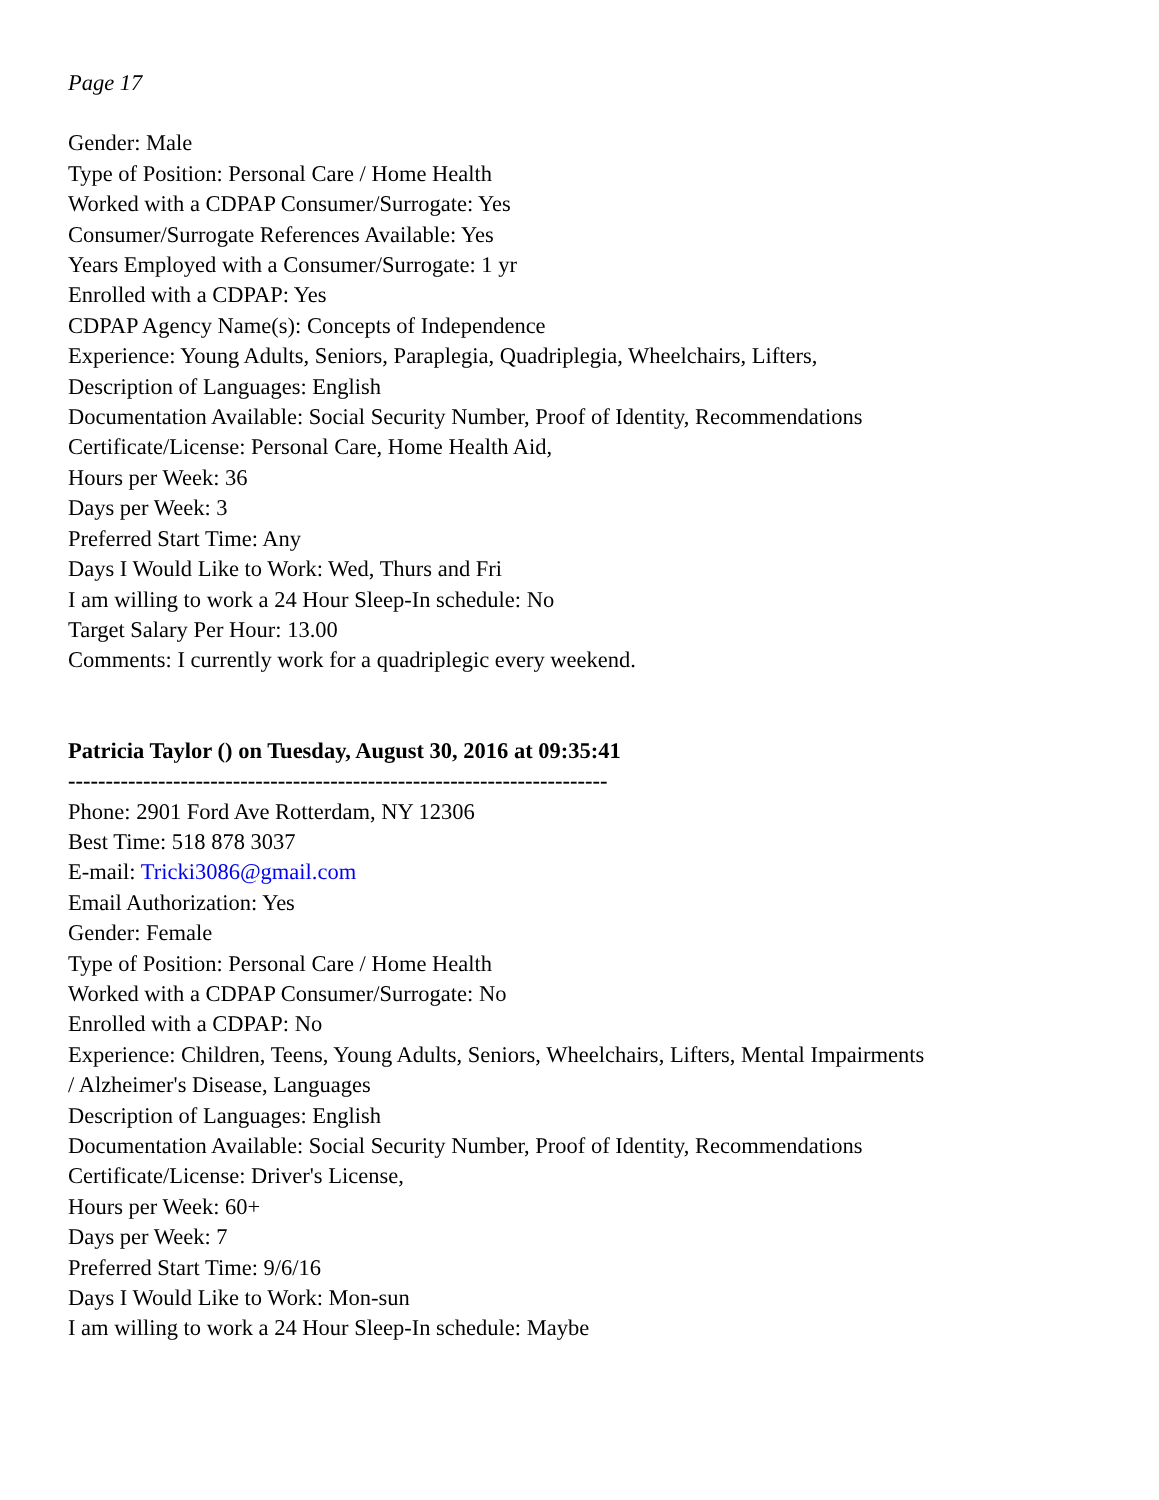Page 17
Gender: Male
Type of Position: Personal Care / Home Health
Worked with a CDPAP Consumer/Surrogate: Yes
Consumer/Surrogate References Available: Yes
Years Employed with a Consumer/Surrogate: 1 yr
Enrolled with a CDPAP: Yes
CDPAP Agency Name(s): Concepts of Independence
Experience: Young Adults, Seniors, Paraplegia, Quadriplegia, Wheelchairs, Lifters,
Description of Languages: English
Documentation Available: Social Security Number, Proof of Identity, Recommendations
Certificate/License: Personal Care, Home Health Aid,
Hours per Week: 36
Days per Week: 3
Preferred Start Time: Any
Days I Would Like to Work: Wed, Thurs and Fri
I am willing to work a 24 Hour Sleep-In schedule: No
Target Salary Per Hour: 13.00
Comments: I currently work for a quadriplegic every weekend.
Patricia Taylor () on Tuesday, August 30, 2016 at 09:35:41
------------------------------------------------------------------------
Phone: 2901 Ford Ave Rotterdam, NY 12306
Best Time: 518 878 3037
E-mail: Tricki3086@gmail.com
Email Authorization: Yes
Gender: Female
Type of Position: Personal Care / Home Health
Worked with a CDPAP Consumer/Surrogate: No
Enrolled with a CDPAP: No
Experience: Children, Teens, Young Adults, Seniors, Wheelchairs, Lifters, Mental Impairments
/ Alzheimer's Disease, Languages
Description of Languages: English
Documentation Available: Social Security Number, Proof of Identity, Recommendations
Certificate/License: Driver's License,
Hours per Week: 60+
Days per Week: 7
Preferred Start Time: 9/6/16
Days I Would Like to Work: Mon-sun
I am willing to work a 24 Hour Sleep-In schedule: Maybe